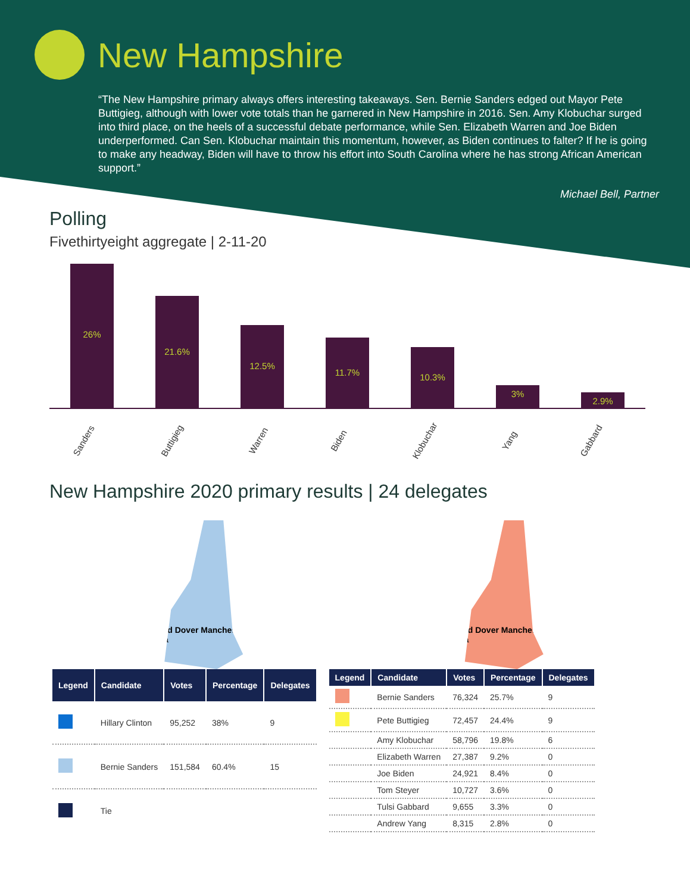New Hampshire
“The New Hampshire primary always offers interesting takeaways. Sen. Bernie Sanders edged out Mayor Pete Buttigieg, although with lower vote totals than he garnered in New Hampshire in 2016. Sen. Amy Klobuchar surged into third place, on the heels of a successful debate performance, while Sen. Elizabeth Warren and Joe Biden underperformed. Can Sen. Klobuchar maintain this momentum, however, as Biden continues to falter? If he is going to make any headway, Biden will have to throw his effort into South Carolina where he has strong African American support.”
Michael Bell, Partner
Polling
Fivethirtyeight aggregate | 2-11-20
26%
21.6%
12.5%
11.7%
10.3%
3%
2.9%
Sanders Buttigieg Warren Biden Klobuchar Yang Gabbard
New Hampshire 2020 primary results | 24 delegates
Concord Dover Manchester Nashua
Concord Dover Manchester Nashua
| Legend | Candidate | Votes | Percentage | Delegates |
| --- | --- | --- | --- | --- |
| | Hillary Clinton | 95,252 | 38% | 9 |
| | Bernie Sanders | 151,584 | 60.4% | 15 |
| | Tie | | | |
| Legend | Candidate | Votes | Percentage | Delegates |
| --- | --- | --- | --- | --- |
| | Bernie Sanders | 76,324 | 25.7% | 9 |
| | Pete Buttigieg | 72,457 | 24.4% | 9 |
| | Amy Klobuchar | 58,796 | 19.8% | 6 |
| | Elizabeth Warren | 27,387 | 9.2% | 0 |
| | Joe Biden | 24,921 | 8.4% | 0 |
| | Tom Steyer | 10,727 | 3.6% | 0 |
| | Tulsi Gabbard | 9,655 | 3.3% | 0 |
| | Andrew Yang | 8,315 | 2.8% | 0 |